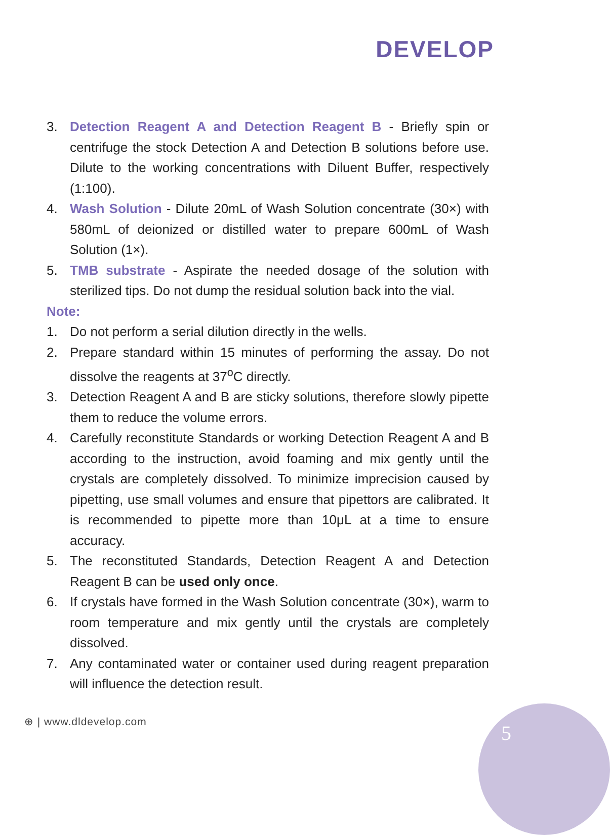DEVELOP
3. Detection Reagent A and Detection Reagent B - Briefly spin or centrifuge the stock Detection A and Detection B solutions before use. Dilute to the working concentrations with Diluent Buffer, respectively (1:100).
4. Wash Solution - Dilute 20mL of Wash Solution concentrate (30×) with 580mL of deionized or distilled water to prepare 600mL of Wash Solution (1×).
5. TMB substrate - Aspirate the needed dosage of the solution with sterilized tips. Do not dump the residual solution back into the vial.
Note:
1. Do not perform a serial dilution directly in the wells.
2. Prepare standard within 15 minutes of performing the assay. Do not dissolve the reagents at 37<sup>o</sup>C directly.
3. Detection Reagent A and B are sticky solutions, therefore slowly pipette them to reduce the volume errors.
4. Carefully reconstitute Standards or working Detection Reagent A and B according to the instruction, avoid foaming and mix gently until the crystals are completely dissolved. To minimize imprecision caused by pipetting, use small volumes and ensure that pipettors are calibrated. It is recommended to pipette more than 10μL at a time to ensure accuracy.
5. The reconstituted Standards, Detection Reagent A and Detection Reagent B can be used only once.
6. If crystals have formed in the Wash Solution concentrate (30×), warm to room temperature and mix gently until the crystals are completely dissolved.
7. Any contaminated water or container used during reagent preparation will influence the detection result.
⊕ | www.dldevelop.com 5